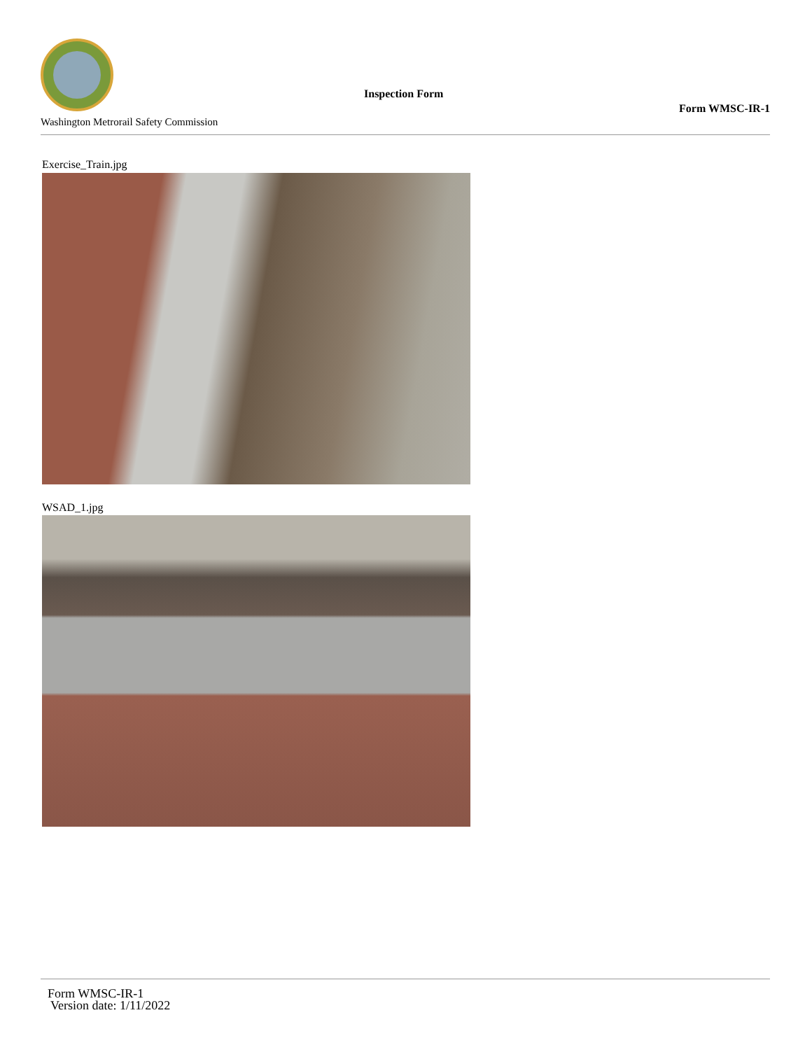Washington Metrorail Safety Commission
Inspection Form
Form WMSC-IR-1
Exercise_Train.jpg
WSAD_1.jpg
Form WMSC-IR-1
Version date: 1/11/2022